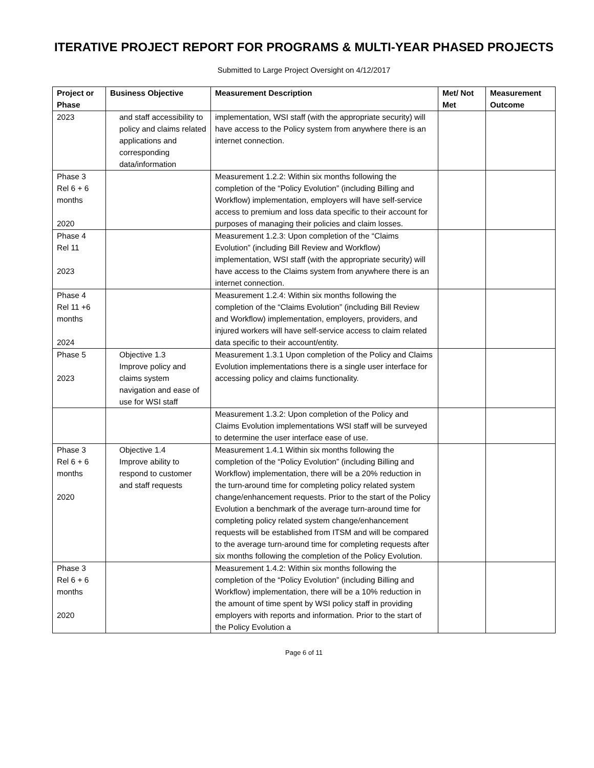ITERATIVE PROJECT REPORT FOR PROGRAMS & MULTI-YEAR PHASED PROJECTS
Submitted to Large Project Oversight on 4/12/2017
| Project or Phase | Business Objective | Measurement Description | Met/ Not Met | Measurement Outcome |
| --- | --- | --- | --- | --- |
| 2023 | and staff accessibility to policy and claims related applications and corresponding data/information | implementation, WSI staff (with the appropriate security) will have access to the Policy system from anywhere there is an internet connection. | | |
| Phase 3 Rel 6 + 6 months 2020 | | Measurement 1.2.2: Within six months following the completion of the “Policy Evolution” (including Billing and Workflow) implementation, employers will have self-service access to premium and loss data specific to their account for purposes of managing their policies and claim losses. | | |
| Phase 4 Rel 11 2023 | | Measurement 1.2.3: Upon completion of the “Claims Evolution” (including Bill Review and Workflow) implementation, WSI staff (with the appropriate security) will have access to the Claims system from anywhere there is an internet connection. | | |
| Phase 4 Rel 11 +6 months 2024 | | Measurement 1.2.4: Within six months following the completion of the “Claims Evolution” (including Bill Review and Workflow) implementation, employers, providers, and injured workers will have self-service access to claim related data specific to their account/entity. | | |
| Phase 5 2023 | Objective 1.3 Improve policy and claims system navigation and ease of use for WSI staff | Measurement 1.3.1 Upon completion of the Policy and Claims Evolution implementations there is a single user interface for accessing policy and claims functionality. | | |
| | | Measurement 1.3.2: Upon completion of the Policy and Claims Evolution implementations WSI staff will be surveyed to determine the user interface ease of use. | | |
| Phase 3 Rel 6 + 6 months 2020 | Objective 1.4 Improve ability to respond to customer and staff requests | Measurement 1.4.1 Within six months following the completion of the “Policy Evolution” (including Billing and Workflow) implementation, there will be a 20% reduction in the turn-around time for completing policy related system change/enhancement requests. Prior to the start of the Policy Evolution a benchmark of the average turn-around time for completing policy related system change/enhancement requests will be established from ITSM and will be compared to the average turn-around time for completing requests after six months following the completion of the Policy Evolution. | | |
| Phase 3 Rel 6 + 6 months 2020 | | Measurement 1.4.2: Within six months following the completion of the “Policy Evolution” (including Billing and Workflow) implementation, there will be a 10% reduction in the amount of time spent by WSI policy staff in providing employers with reports and information. Prior to the start of the Policy Evolution a | | |
Page 6 of 11